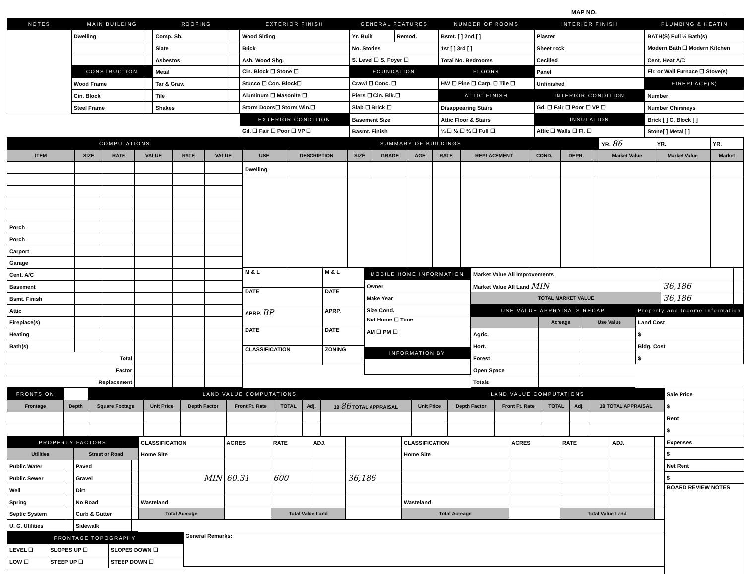MAP NO. ______________________________________
| NOTES |
| --- |
| MAIN BUILDING | |
| --- | --- |
| Dwelling | |
| CONSTRUCTION | |
| Wood Frame | |
| Cin. Block | |
| Steel Frame | |
| ROOFING | |
| --- | --- |
| Comp. Sh. | |
| Slate | |
| Asbestos | |
| Metal | |
| Tar & Grav. | |
| Tile | |
| Shakes | |
| EXTERIOR FINISH |
| --- |
| Wood Siding |
| Brick |
| Asb. Wood Shg. |
| Cin. Block ☐ Stone ☐ |
| Stucco ☐ Con. Block☐ |
| Aluminum ☐ Masonite ☐ |
| Storm Doors☐ Storm Win.☐ |
| EXTERIOR CONDITION |
| Gd. ☐ Fair ☐ Poor ☐ VP ☐ |
| GENERAL FEATURES | |
| --- | --- |
| Yr. Built | Remod. |
| No. Stories | |
| S. Level ☐ S. Foyer ☐ | |
| FOUNDATION | |
| Crawl ☐ Conc. ☐ | |
| Piers ☐ Cin. Blk.☐ | |
| Slab ☐ Brick ☐ | |
| Basement Size | |
| Basmt. Finish | |
| NUMBER OF ROOMS |
| --- |
| Bsmt. [ ] 2nd [ ] |
| 1st [ ] 3rd [ ] |
| Total No. Bedrooms |
| FLOORS |
| HW ☐ Pine ☐ Carp. ☐ Tile ☐ |
| ATTIC FINISH |
| Disappearing Stairs |
| Attic Floor & Stairs |
| ¼ ☐ ½ ☐ ¾ ☐ Full ☐ |
| INTERIOR FINISH |
| --- |
| Plaster |
| Sheet rock |
| Cecilled |
| Panel |
| Unfinished |
| INTERIOR CONDITION |
| Gd. ☐ Fair ☐ Poor ☐ VP ☐ |
| INSULATION |
| Attic ☐ Walls ☐ Fl. ☐ |
| PLUMBING & HEATIN |
| --- |
| BATH(S) Full ½ Bath(s) |
| Modern Bath ☐ Modern Kitchen |
| Cent. Heat A/C |
| Flr. or Wall Furnace ☐ Stove(s) |
| FIREPLACE(S) |
| Number |
| Number Chimneys |
| Brick [ ] C. Block [ ] |
| Stone[ ] Metal [ ] |
| COMPUTATIONS | | | | | |
| --- | --- | --- | --- | --- | --- |
| ITEM | SIZE | RATE | VALUE | RATE | VALUE |
| Porch | | | | | |
| Porch | | | | | |
| Carport | | | | | |
| Garage | | | | | |
| Cent. A/C | | | | | |
| Basement | | | | | |
| Bsmt. Finish | | | | | |
| Attic | | | | | |
| Fireplace(s) | | | | | |
| Heating | | | | | |
| Bath(s) | | | | | |
| Total | | | | | |
| Factor | | | | | |
| Replacement | | | | | |
| SUMMARY OF BUILDINGS | | | | | | | | | | YR. 86 | YR. | YR. |
| USE | DESCRIPTION | SIZE | GRADE | AGE | RATE | REPLACEMENT | COND. | DEPR. | | Market Value | Market Value | Market |
| Dwelling | | | | | | | | | | | | |
| M & L | M & L |
| DATE | DATE |
| APRP. BP | APRP. |
| DATE | DATE |
| CLASSIFICATION | ZONING |
| MOBILE HOME INFORMATION |
| --- |
| Owner |
| Make Year |
| Size Cond. |
| Not Home ☐ Time AM ☐ PM ☐ |
| INFORMATION BY |
| Market Value All Improvements | | |
| Market Value All Land MIN | 36,186 | |
| TOTAL MARKET VALUE | 36,186 | |
| USE VALUE APPRAISALS RECAP | | |
| --- | --- | --- |
| | Acreage | Use Value |
| Agric. | | |
| Hort. | | |
| Forest | | |
| Open Space | | |
| Totals | | |
| Property and Income Information |
| --- |
| Land Cost |
| $ |
| Bldg. Cost |
| $ |
| FRONTS ON | | LAND VALUE COMPUTATIONS | | | | | | | LAND VALUE COMPUTATIONS | | | | | |
| Frontage | Depth | Square Footage | Unit Price | Depth Factor | Front Ft. Rate | TOTAL | Adj. | 19 86 TOTAL APPRAISAL | Unit Price | Depth Factor | Front Ft. Rate | TOTAL | Adj. | 19 TOTAL APPRAISAL |
| PROPERTY FACTORS | | | |
| --- | --- | --- | --- |
| Utilities | | Street or Road | |
| Public Water | | Paved | |
| Public Sewer | | Gravel | |
| Well | | Dirt | |
| Spring | | No Road | |
| Septic System | | Curb & Gutter | |
| U. G. Utilities | | Sidewalk | |
| CLASSIFICATION | ACRES | RATE | ADJ. | |
| Home Site | | | | |
| MIN | 60.31 | 600 | | 36,186 |
| Wasteland | | | | |
| Total Acreage | | Total Value Land | | |
| CLASSIFICATION | ACRES | RATE | ADJ. | |
| Home Site | | | | |
| Wasteland | | | | |
| Total Acreage | | Total Value Land | | |
| FRONTAGE TOPOGRAPHY | | |
| --- | --- | --- |
| LEVEL ☐ | SLOPES UP ☐ | SLOPES DOWN ☐ |
| LOW ☐ | STEEP UP ☐ | STEEP DOWN ☐ |
| General Remarks: |
| Sale Price |
| $ |
| Rent |
| $ |
| Expenses |
| $ |
| Net Rent |
| $ |
| BOARD REVIEW NOTES |